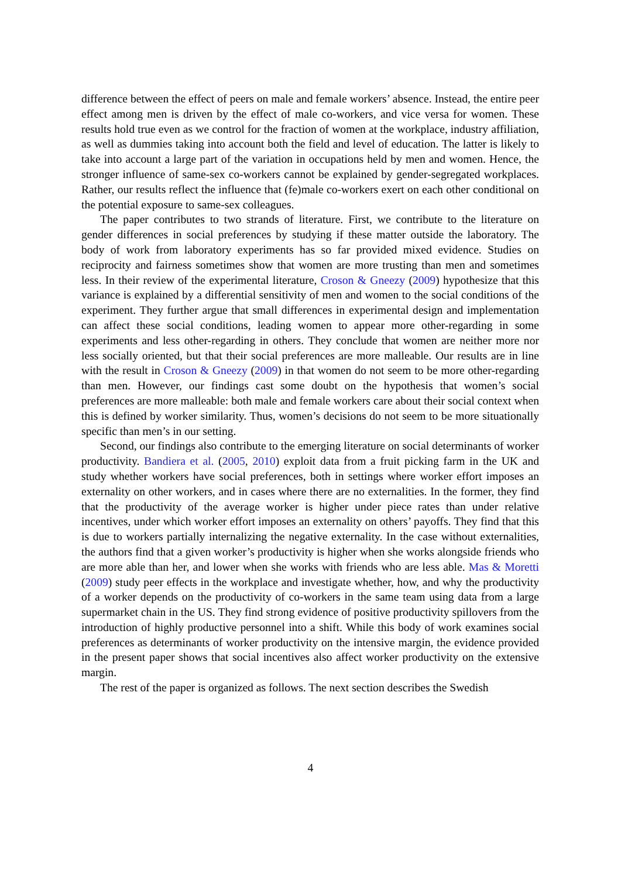difference between the effect of peers on male and female workers’ absence. Instead, the entire peer effect among men is driven by the effect of male co-workers, and vice versa for women. These results hold true even as we control for the fraction of women at the workplace, industry affiliation, as well as dummies taking into account both the field and level of education. The latter is likely to take into account a large part of the variation in occupations held by men and women. Hence, the stronger influence of same-sex co-workers cannot be explained by gender-segregated workplaces. Rather, our results reflect the influence that (fe)male co-workers exert on each other conditional on the potential exposure to same-sex colleagues.
The paper contributes to two strands of literature. First, we contribute to the literature on gender differences in social preferences by studying if these matter outside the laboratory. The body of work from laboratory experiments has so far provided mixed evidence. Studies on reciprocity and fairness sometimes show that women are more trusting than men and sometimes less. In their review of the experimental literature, Croson & Gneezy (2009) hypothesize that this variance is explained by a differential sensitivity of men and women to the social conditions of the experiment. They further argue that small differences in experimental design and implementation can affect these social conditions, leading women to appear more other-regarding in some experiments and less other-regarding in others. They conclude that women are neither more nor less socially oriented, but that their social preferences are more malleable. Our results are in line with the result in Croson & Gneezy (2009) in that women do not seem to be more other-regarding than men. However, our findings cast some doubt on the hypothesis that women’s social preferences are more malleable: both male and female workers care about their social context when this is defined by worker similarity. Thus, women’s decisions do not seem to be more situationally specific than men’s in our setting.
Second, our findings also contribute to the emerging literature on social determinants of worker productivity. Bandiera et al. (2005, 2010) exploit data from a fruit picking farm in the UK and study whether workers have social preferences, both in settings where worker effort imposes an externality on other workers, and in cases where there are no externalities. In the former, they find that the productivity of the average worker is higher under piece rates than under relative incentives, under which worker effort imposes an externality on others’ payoffs. They find that this is due to workers partially internalizing the negative externality. In the case without externalities, the authors find that a given worker’s productivity is higher when she works alongside friends who are more able than her, and lower when she works with friends who are less able. Mas & Moretti (2009) study peer effects in the workplace and investigate whether, how, and why the productivity of a worker depends on the productivity of co-workers in the same team using data from a large supermarket chain in the US. They find strong evidence of positive productivity spillovers from the introduction of highly productive personnel into a shift. While this body of work examines social preferences as determinants of worker productivity on the intensive margin, the evidence provided in the present paper shows that social incentives also affect worker productivity on the extensive margin.
The rest of the paper is organized as follows. The next section describes the Swedish
4